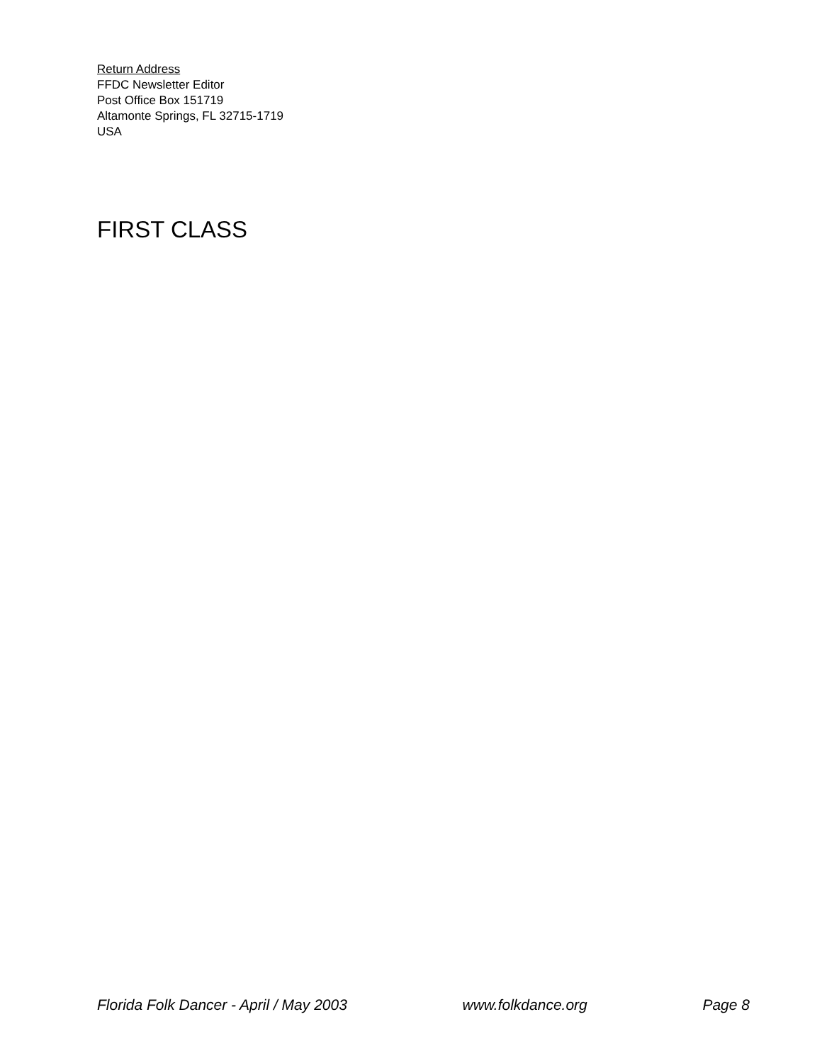Return Address
FFDC Newsletter Editor
Post Office Box 151719
Altamonte Springs, FL 32715-1719
USA
FIRST CLASS
Florida Folk Dancer - April / May 2003 www.folkdance.org Page 8